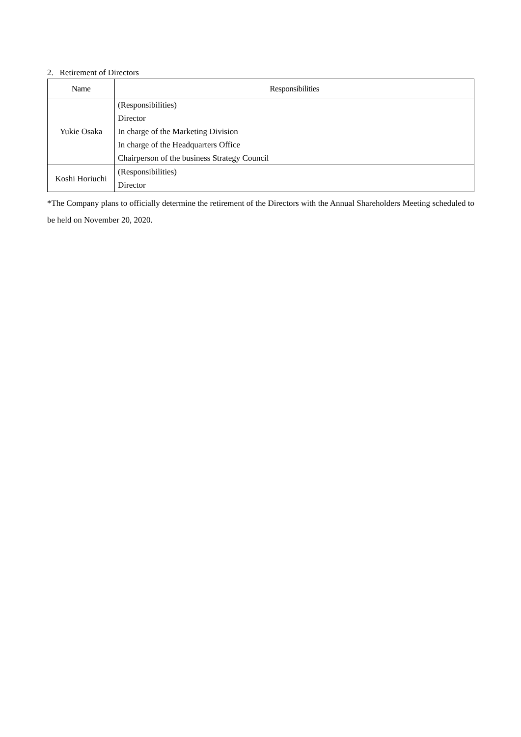2. Retirement of Directors
| Name | Responsibilities |
| --- | --- |
| Yukie Osaka | (Responsibilities) Director In charge of the Marketing Division In charge of the Headquarters Office Chairperson of the business Strategy Council |
| Koshi Horiuchi | (Responsibilities) Director |
*The Company plans to officially determine the retirement of the Directors with the Annual Shareholders Meeting scheduled to be held on November 20, 2020.